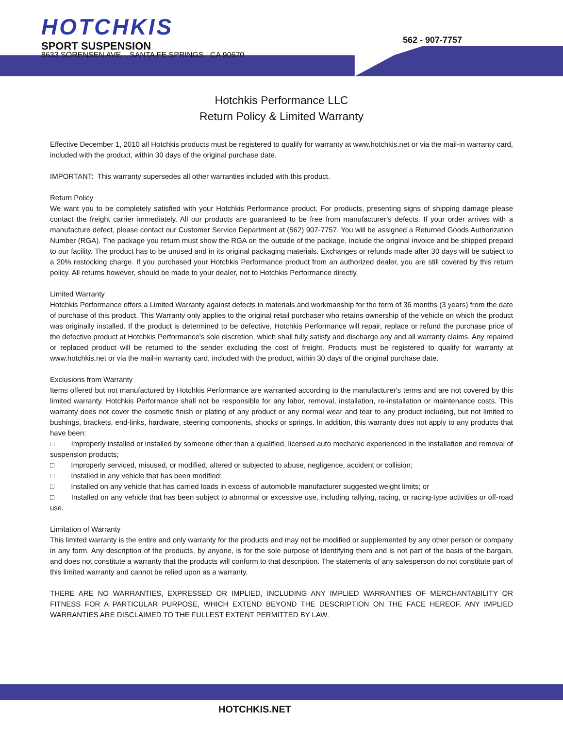HOTCHKIS
SPORT SUSPENSION
8633 SORENSEN AVE. , SANTA FE SPRINGS , CA 90670
562 - 907-7757
Hotchkis Performance LLC
Return Policy & Limited Warranty
Effective December 1, 2010 all Hotchkis products must be registered to qualify for warranty at www.hotchkis.net or via the mail-in warranty card, included with the product, within 30 days of the original purchase date.
IMPORTANT: This warranty supersedes all other warranties included with this product.
Return Policy
We want you to be completely satisfied with your Hotchkis Performance product. For products, presenting signs of shipping damage please contact the freight carrier immediately. All our products are guaranteed to be free from manufacturer’s defects. If your order arrives with a manufacture defect, please contact our Customer Service Department at (562) 907-7757. You will be assigned a Returned Goods Authorization Number (RGA). The package you return must show the RGA on the outside of the package, include the original invoice and be shipped prepaid to our facility. The product has to be unused and in its original packaging materials. Exchanges or refunds made after 30 days will be subject to a 20% restocking charge. If you purchased your Hotchkis Performance product from an authorized dealer, you are still covered by this return policy. All returns however, should be made to your dealer, not to Hotchkis Performance directly.
Limited Warranty
Hotchkis Performance offers a Limited Warranty against defects in materials and workmanship for the term of 36 months (3 years) from the date of purchase of this product. This Warranty only applies to the original retail purchaser who retains ownership of the vehicle on which the product was originally installed. If the product is determined to be defective, Hotchkis Performance will repair, replace or refund the purchase price of the defective product at Hotchkis Performance's sole discretion, which shall fully satisfy and discharge any and all warranty claims. Any repaired or replaced product will be returned to the sender excluding the cost of freight. Products must be registered to qualify for warranty at www.hotchkis.net or via the mail-in warranty card, included with the product, within 30 days of the original purchase date.
Exclusions from Warranty
Items offered but not manufactured by Hotchkis Performance are warranted according to the manufacturer's terms and are not covered by this limited warranty. Hotchkis Performance shall not be responsible for any labor, removal, installation, re-installation or maintenance costs. This warranty does not cover the cosmetic finish or plating of any product or any normal wear and tear to any product including, but not limited to bushings, brackets, end-links, hardware, steering components, shocks or springs. In addition, this warranty does not apply to any products that have been:
□   Improperly installed or installed by someone other than a qualified, licensed auto mechanic experienced in the installation and removal of suspension products;
□   Improperly serviced, misused, or modified, altered or subjected to abuse, negligence, accident or collision;
□   Installed in any vehicle that has been modified;
□   Installed on any vehicle that has carried loads in excess of automobile manufacturer suggested weight limits; or
□   Installed on any vehicle that has been subject to abnormal or excessive use, including rallying, racing, or racing-type activities or off-road use.
Limitation of Warranty
This limited warranty is the entire and only warranty for the products and may not be modified or supplemented by any other person or company in any form. Any description of the products, by anyone, is for the sole purpose of identifying them and is not part of the basis of the bargain, and does not constitute a warranty that the products will conform to that description. The statements of any salesperson do not constitute part of this limited warranty and cannot be relied upon as a warranty.
THERE ARE NO WARRANTIES, EXPRESSED OR IMPLIED, INCLUDING ANY IMPLIED WARRANTIES OF MERCHANTABILITY OR FITNESS FOR A PARTICULAR PURPOSE, WHICH EXTEND BEYOND THE DESCRIPTION ON THE FACE HEREOF. ANY IMPLIED WARRANTIES ARE DISCLAIMED TO THE FULLEST EXTENT PERMITTED BY LAW.
HOTCHKIS.NET